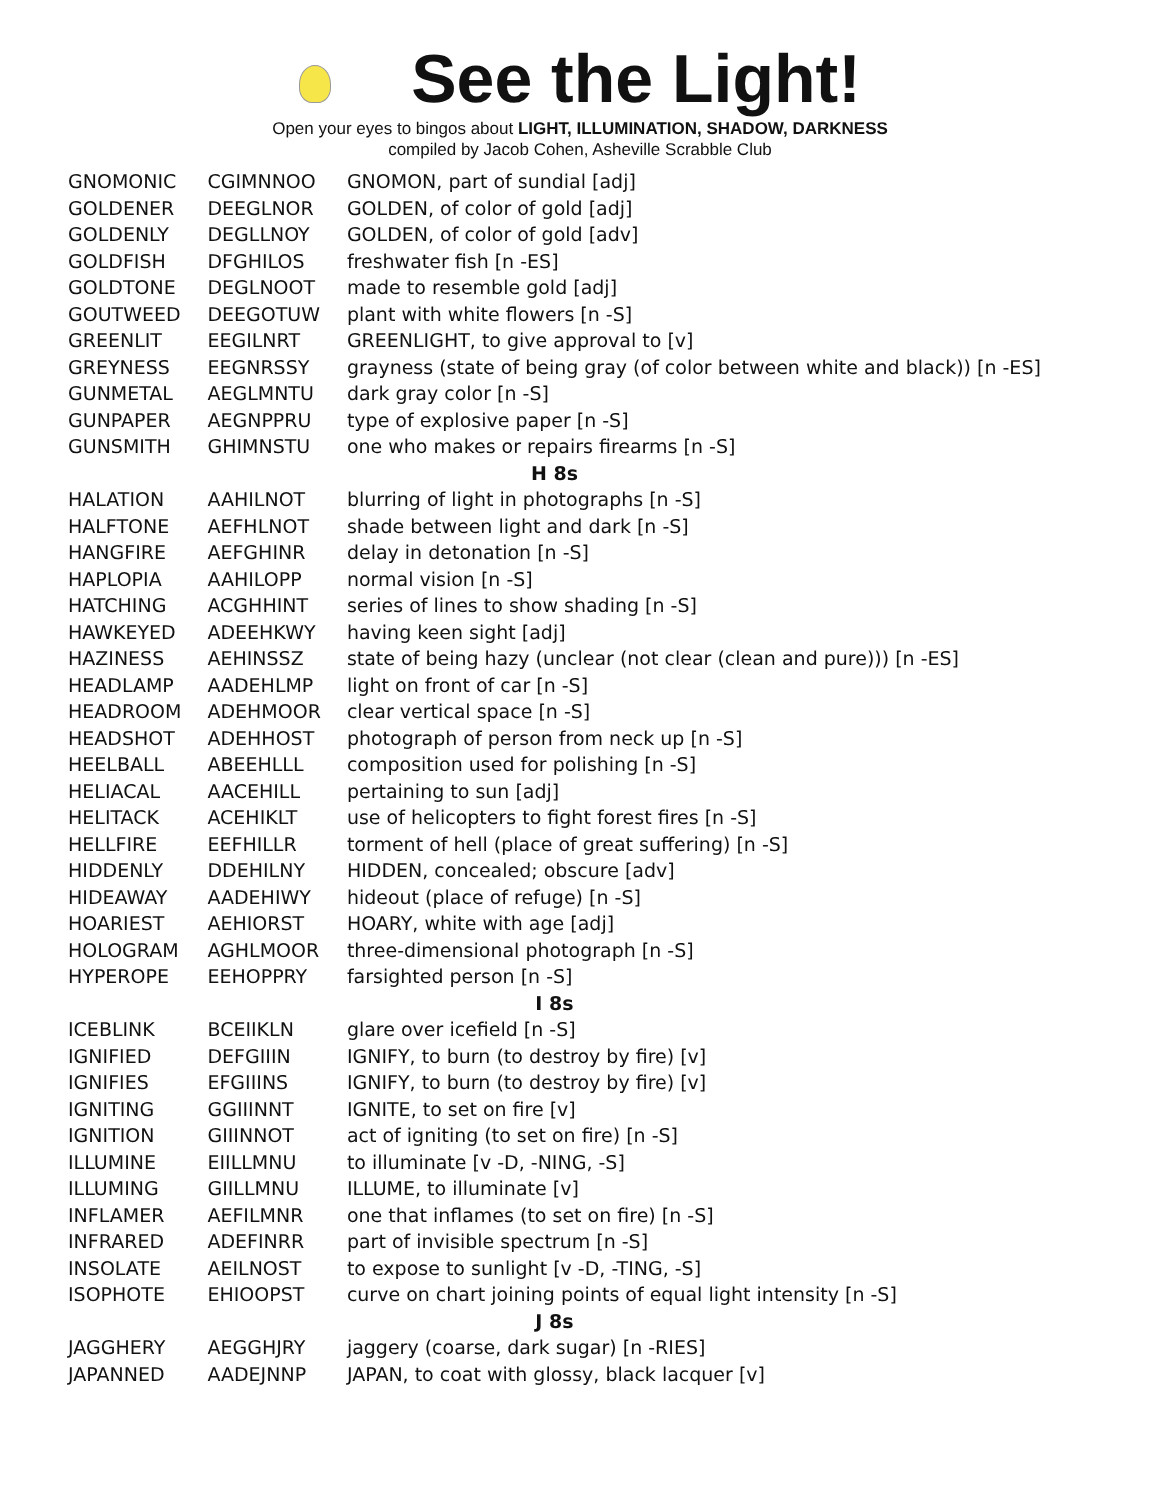See the Light!
Open your eyes to bingos about LIGHT, ILLUMINATION, SHADOW, DARKNESS
compiled by Jacob Cohen, Asheville Scrabble Club
| GNOMONIC | CGIMNNOO | GNOMON, part of sundial [adj] |
| GOLDENER | DEEGLNOR | GOLDEN, of color of gold [adj] |
| GOLDENLY | DEGLLNOY | GOLDEN, of color of gold [adv] |
| GOLDFISH | DFGHILOS | freshwater fish [n -ES] |
| GOLDTONE | DEGLNOOT | made to resemble gold [adj] |
| GOUTWEED | DEEGOTUW | plant with white flowers [n -S] |
| GREENLIT | EEGILNRT | GREENLIGHT, to give approval to [v] |
| GREYNESS | EEGNRSSY | grayness (state of being gray (of color between white and black)) [n -ES] |
| GUNMETAL | AEGLMNTU | dark gray color [n -S] |
| GUNPAPER | AEGNPPRU | type of explosive paper [n -S] |
| GUNSMITH | GHIMNSTU | one who makes or repairs firearms [n -S] |
| H 8s | | |
| HALATION | AAHILNOT | blurring of light in photographs [n -S] |
| HALFTONE | AEFHLNOT | shade between light and dark [n -S] |
| HANGFIRE | AEFGHINR | delay in detonation [n -S] |
| HAPLOPIA | AAHILOPP | normal vision [n -S] |
| HATCHING | ACGHHINT | series of lines to show shading [n -S] |
| HAWKEYED | ADEEHKWY | having keen sight [adj] |
| HAZINESS | AEHINSSZ | state of being hazy (unclear (not clear (clean and pure))) [n -ES] |
| HEADLAMP | AADEHLMP | light on front of car [n -S] |
| HEADROOM | ADEHMOOR | clear vertical space [n -S] |
| HEADSHOT | ADEHHOST | photograph of person from neck up [n -S] |
| HEELBALL | ABEEHLLL | composition used for polishing [n -S] |
| HELIACAL | AACEHILL | pertaining to sun [adj] |
| HELITACK | ACEHIKLT | use of helicopters to fight forest fires [n -S] |
| HELLFIRE | EEFHILLR | torment of hell (place of great suffering) [n -S] |
| HIDDENLY | DDEHILNY | HIDDEN, concealed; obscure [adv] |
| HIDEAWAY | AADEHIWY | hideout (place of refuge) [n -S] |
| HOARIEST | AEHIORST | HOARY, white with age [adj] |
| HOLOGRAM | AGHLMOOR | three-dimensional photograph [n -S] |
| HYPEROPE | EEHOPPRY | farsighted person [n -S] |
| I 8s | | |
| ICEBLINK | BCEIIKLN | glare over icefield [n -S] |
| IGNIFIED | DEFGIIIN | IGNIFY, to burn (to destroy by fire) [v] |
| IGNIFIES | EFGIIINS | IGNIFY, to burn (to destroy by fire) [v] |
| IGNITING | GGIIINNT | IGNITE, to set on fire [v] |
| IGNITION | GIIINNOT | act of igniting (to set on fire) [n -S] |
| ILLUMINE | EIILLMNU | to illuminate [v -D, -NING, -S] |
| ILLUMING | GIILLMNU | ILLUME, to illuminate [v] |
| INFLAMER | AEFILMNR | one that inflames (to set on fire) [n -S] |
| INFRARED | ADEFINRR | part of invisible spectrum [n -S] |
| INSOLATE | AEILNOST | to expose to sunlight [v -D, -TING, -S] |
| ISOPHOTE | EHIOOPST | curve on chart joining points of equal light intensity [n -S] |
| J 8s | | |
| JAGGHERY | AEGGHJRY | jaggery (coarse, dark sugar) [n -RIES] |
| JAPANNED | AADEJNNP | JAPAN, to coat with glossy, black lacquer [v] |